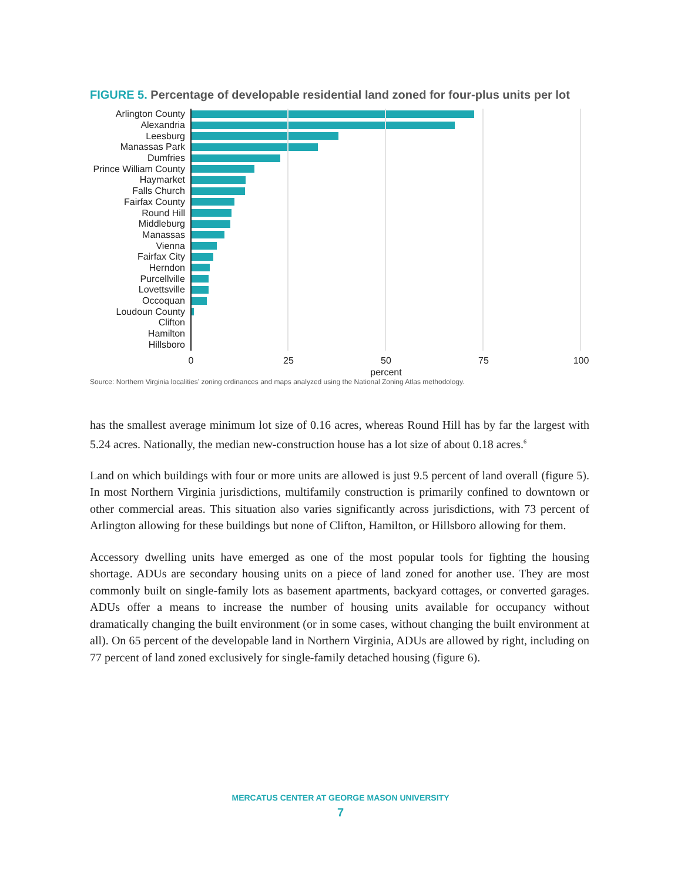FIGURE 5. Percentage of developable residential land zoned for four-plus units per lot
Arlington County
Alexandria
Leesburg
Manassas Park
Dumfries
Prince William County
Haymarket
Falls Church
Fairfax County
Round Hill
Middleburg
Manassas
Vienna
Fairfax City
Herndon
Purcellville
Lovettsville
Occoquan
Loudoun County
Clifton
Hamilton
Hillsboro
0 25 50 75 100
percent
Source: Northern Virginia localities’ zoning ordinances and maps analyzed using the National Zoning Atlas methodology.
has the smallest average minimum lot size of 0.16 acres, whereas Round Hill has by far the largest with 5.24 acres. Nationally, the median new-construction house has a lot size of about 0.18 acres.<sup>6</sup>
Land on which buildings with four or more units are allowed is just 9.5 percent of land overall (figure 5). In most Northern Virginia jurisdictions, multifamily construction is primarily confined to downtown or other commercial areas. This situation also varies significantly across jurisdictions, with 73 percent of Arlington allowing for these buildings but none of Clifton, Hamilton, or Hillsboro allowing for them.
Accessory dwelling units have emerged as one of the most popular tools for fighting the housing shortage. ADUs are secondary housing units on a piece of land zoned for another use. They are most commonly built on single-family lots as basement apartments, backyard cottages, or converted garages. ADUs offer a means to increase the number of housing units available for occupancy without dramatically changing the built environment (or in some cases, without changing the built environment at all). On 65 percent of the developable land in Northern Virginia, ADUs are allowed by right, including on 77 percent of land zoned exclusively for single-family detached housing (figure 6).
MERCATUS CENTER AT GEORGE MASON UNIVERSITY
7